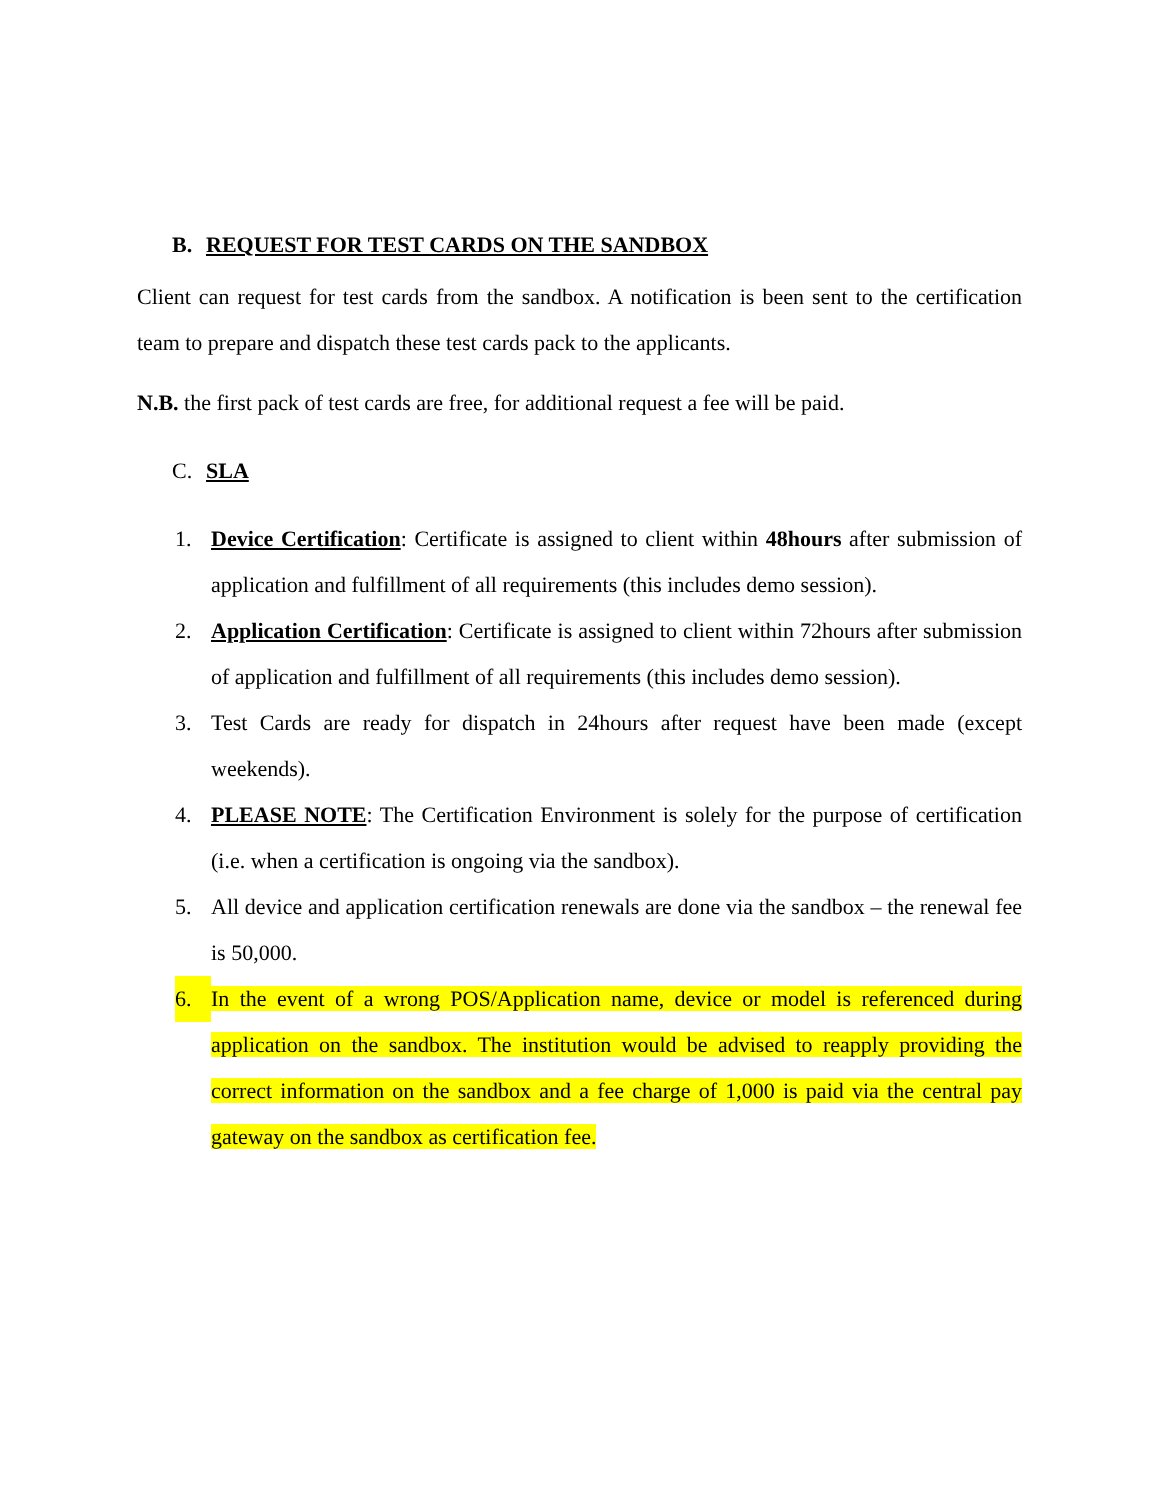B. REQUEST FOR TEST CARDS ON THE SANDBOX
Client can request for test cards from the sandbox. A notification is been sent to the certification team to prepare and dispatch these test cards pack to the applicants.
N.B. the first pack of test cards are free, for additional request a fee will be paid.
C. SLA
1. Device Certification: Certificate is assigned to client within 48hours after submission of application and fulfillment of all requirements (this includes demo session).
2. Application Certification: Certificate is assigned to client within 72hours after submission of application and fulfillment of all requirements (this includes demo session).
3. Test Cards are ready for dispatch in 24hours after request have been made (except weekends).
4. PLEASE NOTE: The Certification Environment is solely for the purpose of certification (i.e. when a certification is ongoing via the sandbox).
5. All device and application certification renewals are done via the sandbox – the renewal fee is 50,000.
6. In the event of a wrong POS/Application name, device or model is referenced during application on the sandbox. The institution would be advised to reapply providing the correct information on the sandbox and a fee charge of 1,000 is paid via the central pay gateway on the sandbox as certification fee.